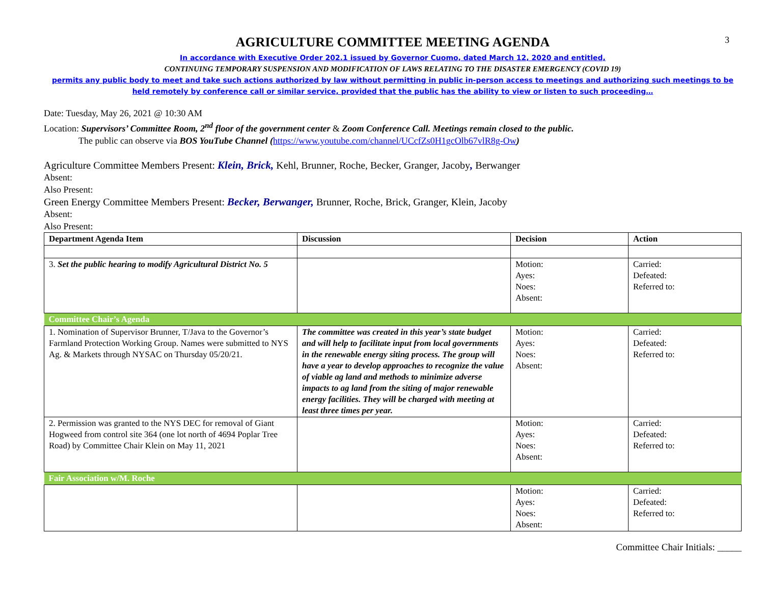3
AGRICULTURE COMMITTEE MEETING AGENDA
In accordance with Executive Order 202.1 issued by Governor Cuomo, dated March 12, 2020 and entitled,
CONTINUING TEMPORARY SUSPENSION AND MODIFICATION OF LAWS RELATING TO THE DISASTER EMERGENCY (COVID 19)
permits any public body to meet and take such actions authorized by law without permitting in public in-person access to meetings and authorizing such meetings to be held remotely by conference call or similar service, provided that the public has the ability to view or listen to such proceeding…
Date: Tuesday, May 26, 2021 @ 10:30 AM
Location: Supervisors’ Committee Room, 2<sup>nd</sup> floor of the government center & Zoom Conference Call. Meetings remain closed to the public.
The public can observe via BOS YouTube Channel (https://www.youtube.com/channel/UCcfZs0H1gcOlb67vlR8g-Ow)
Agriculture Committee Members Present: Klein, Brick, Kehl, Brunner, Roche, Becker, Granger, Jacoby, Berwanger
Absent:
Also Present:
Green Energy Committee Members Present: Becker, Berwanger, Brunner, Roche, Brick, Granger, Klein, Jacoby
Absent:
Also Present:
| Department Agenda Item | Discussion | Decision | Action |
| --- | --- | --- | --- |
| 3. Set the public hearing to modify Agricultural District No. 5 | | Motion: Ayes: Noes: Absent: | Carried: Defeated: Referred to: |
| Committee Chair’s Agenda | | | |
| 1. Nomination of Supervisor Brunner, T/Java to the Governor’s Farmland Protection Working Group. Names were submitted to NYS Ag. & Markets through NYSAC on Thursday 05/20/21. | The committee was created in this year’s state budget and will help to facilitate input from local governments in the renewable energy siting process. The group will have a year to develop approaches to recognize the value of viable ag land and methods to minimize adverse impacts to ag land from the siting of major renewable energy facilities. They will be charged with meeting at least three times per year. | Motion: Ayes: Noes: Absent: | Carried: Defeated: Referred to: |
| 2. Permission was granted to the NYS DEC for removal of Giant Hogweed from control site 364 (one lot north of 4694 Poplar Tree Road) by Committee Chair Klein on May 11, 2021 | | Motion: Ayes: Noes: Absent: | Carried: Defeated: Referred to: |
| Fair Association w/M. Roche | | | |
| | | Motion: Ayes: Noes: Absent: | Carried: Defeated: Referred to: |
Committee Chair Initials: _____